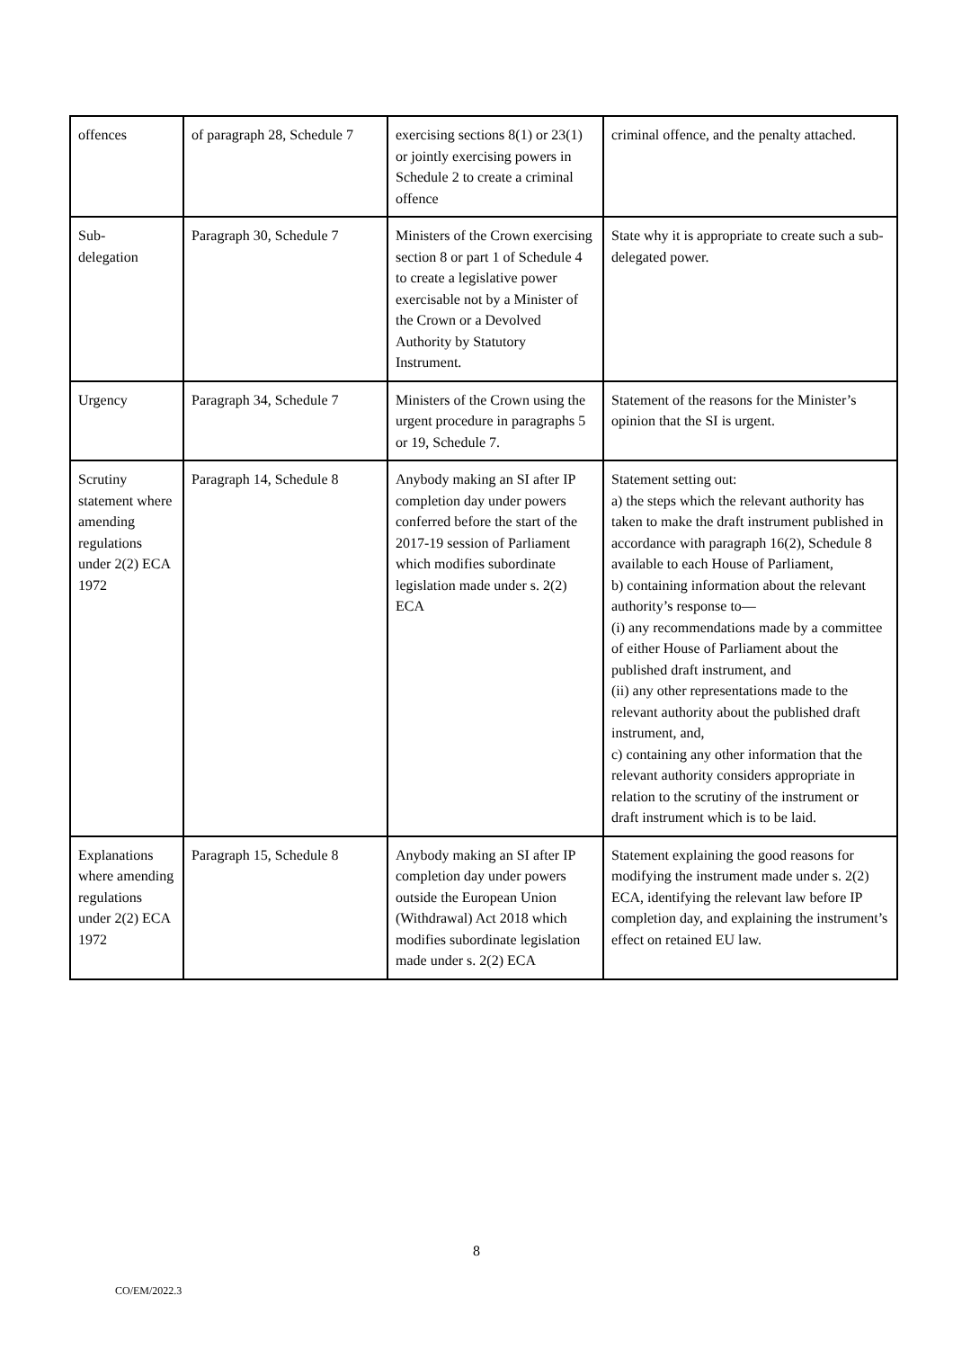| offences | of paragraph 28, Schedule 7 | exercising sections 8(1) or 23(1) or jointly exercising powers in Schedule 2 to create a criminal offence | criminal offence, and the penalty attached. |
| Sub- delegation | Paragraph 30, Schedule 7 | Ministers of the Crown exercising section 8 or part 1 of Schedule 4 to create a legislative power exercisable not by a Minister of the Crown or a Devolved Authority by Statutory Instrument. | State why it is appropriate to create such a sub-delegated power. |
| Urgency | Paragraph 34, Schedule 7 | Ministers of the Crown using the urgent procedure in paragraphs 5 or 19, Schedule 7. | Statement of the reasons for the Minister’s opinion that the SI is urgent. |
| Scrutiny statement where amending regulations under 2(2) ECA 1972 | Paragraph 14, Schedule 8 | Anybody making an SI after IP completion day under powers conferred before the start of the 2017-19 session of Parliament which modifies subordinate legislation made under s. 2(2) ECA | Statement setting out: a) the steps which the relevant authority has taken to make the draft instrument published in accordance with paragraph 16(2), Schedule 8 available to each House of Parliament, b) containing information about the relevant authority’s response to— (i) any recommendations made by a committee of either House of Parliament about the published draft instrument, and (ii) any other representations made to the relevant authority about the published draft instrument, and, c) containing any other information that the relevant authority considers appropriate in relation to the scrutiny of the instrument or draft instrument which is to be laid. |
| Explanations where amending regulations under 2(2) ECA 1972 | Paragraph 15, Schedule 8 | Anybody making an SI after IP completion day under powers outside the European Union (Withdrawal) Act 2018 which modifies subordinate legislation made under s. 2(2) ECA | Statement explaining the good reasons for modifying the instrument made under s. 2(2) ECA, identifying the relevant law before IP completion day, and explaining the instrument’s effect on retained EU law. |
8
CO/EM/2022.3